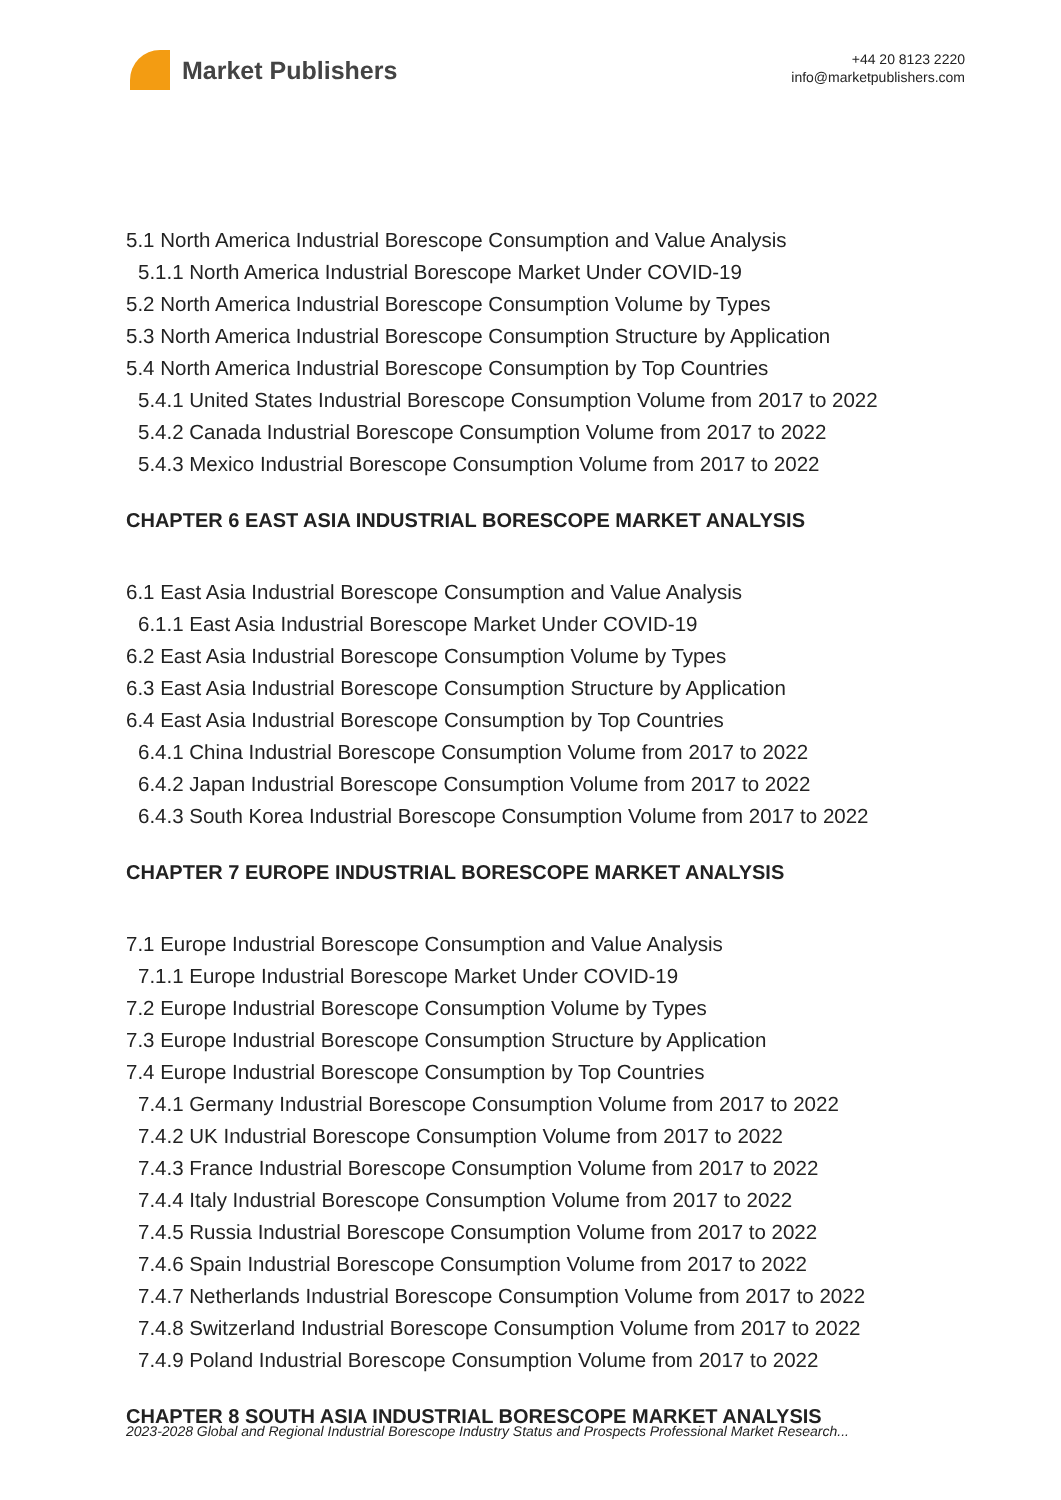Market Publishers
+44 20 8123 2220
info@marketpublishers.com
5.1 North America Industrial Borescope Consumption and Value Analysis
5.1.1 North America Industrial Borescope Market Under COVID-19
5.2 North America Industrial Borescope Consumption Volume by Types
5.3 North America Industrial Borescope Consumption Structure by Application
5.4 North America Industrial Borescope Consumption by Top Countries
5.4.1 United States Industrial Borescope Consumption Volume from 2017 to 2022
5.4.2 Canada Industrial Borescope Consumption Volume from 2017 to 2022
5.4.3 Mexico Industrial Borescope Consumption Volume from 2017 to 2022
CHAPTER 6 EAST ASIA INDUSTRIAL BORESCOPE MARKET ANALYSIS
6.1 East Asia Industrial Borescope Consumption and Value Analysis
6.1.1 East Asia Industrial Borescope Market Under COVID-19
6.2 East Asia Industrial Borescope Consumption Volume by Types
6.3 East Asia Industrial Borescope Consumption Structure by Application
6.4 East Asia Industrial Borescope Consumption by Top Countries
6.4.1 China Industrial Borescope Consumption Volume from 2017 to 2022
6.4.2 Japan Industrial Borescope Consumption Volume from 2017 to 2022
6.4.3 South Korea Industrial Borescope Consumption Volume from 2017 to 2022
CHAPTER 7 EUROPE INDUSTRIAL BORESCOPE MARKET ANALYSIS
7.1 Europe Industrial Borescope Consumption and Value Analysis
7.1.1 Europe Industrial Borescope Market Under COVID-19
7.2 Europe Industrial Borescope Consumption Volume by Types
7.3 Europe Industrial Borescope Consumption Structure by Application
7.4 Europe Industrial Borescope Consumption by Top Countries
7.4.1 Germany Industrial Borescope Consumption Volume from 2017 to 2022
7.4.2 UK Industrial Borescope Consumption Volume from 2017 to 2022
7.4.3 France Industrial Borescope Consumption Volume from 2017 to 2022
7.4.4 Italy Industrial Borescope Consumption Volume from 2017 to 2022
7.4.5 Russia Industrial Borescope Consumption Volume from 2017 to 2022
7.4.6 Spain Industrial Borescope Consumption Volume from 2017 to 2022
7.4.7 Netherlands Industrial Borescope Consumption Volume from 2017 to 2022
7.4.8 Switzerland Industrial Borescope Consumption Volume from 2017 to 2022
7.4.9 Poland Industrial Borescope Consumption Volume from 2017 to 2022
CHAPTER 8 SOUTH ASIA INDUSTRIAL BORESCOPE MARKET ANALYSIS
2023-2028 Global and Regional Industrial Borescope Industry Status and Prospects Professional Market Research...